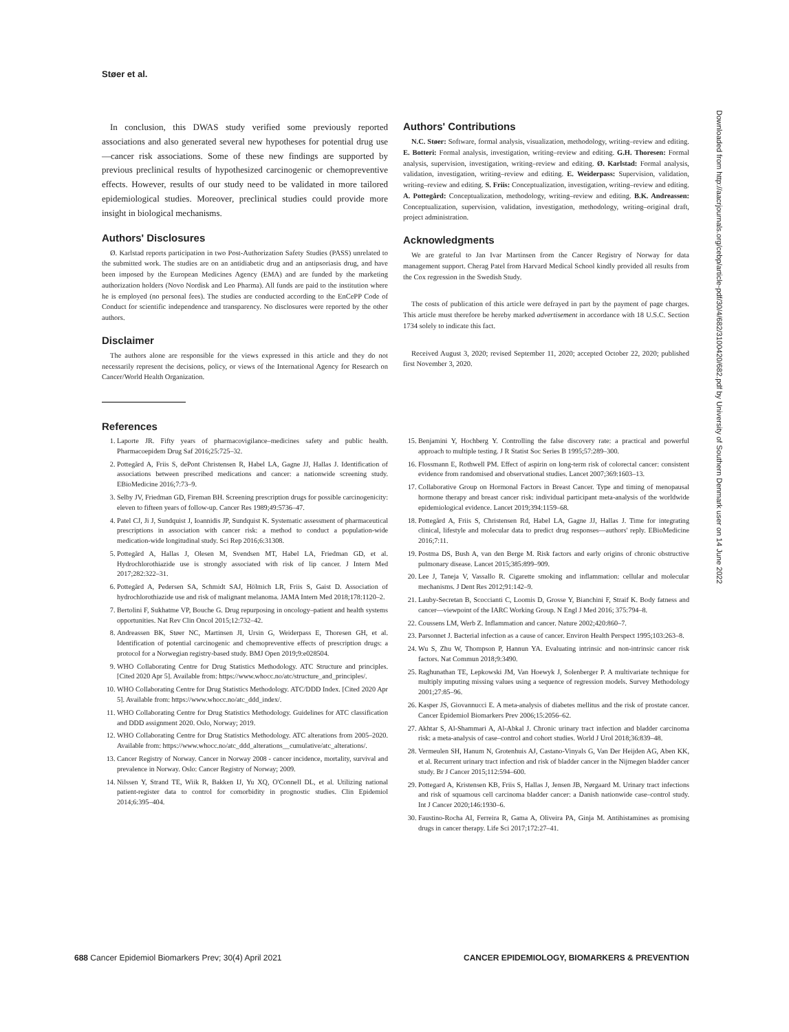Støer et al.
In conclusion, this DWAS study verified some previously reported associations and also generated several new hypotheses for potential drug use—cancer risk associations. Some of these new findings are supported by previous preclinical results of hypothesized carcinogenic or chemopreventive effects. However, results of our study need to be validated in more tailored epidemiological studies. Moreover, preclinical studies could provide more insight in biological mechanisms.
Authors' Disclosures
Ø. Karlstad reports participation in two Post-Authorization Safety Studies (PASS) unrelated to the submitted work. The studies are on an antidiabetic drug and an antipsoriasis drug, and have been imposed by the European Medicines Agency (EMA) and are funded by the marketing authorization holders (Novo Nordisk and Leo Pharma). All funds are paid to the institution where he is employed (no personal fees). The studies are conducted according to the EnCePP Code of Conduct for scientific independence and transparency. No disclosures were reported by the other authors.
Disclaimer
The authors alone are responsible for the views expressed in this article and they do not necessarily represent the decisions, policy, or views of the International Agency for Research on Cancer/World Health Organization.
Authors' Contributions
N.C. Støer: Software, formal analysis, visualization, methodology, writing–review and editing. E. Botteri: Formal analysis, investigation, writing–review and editing. G.H. Thoresen: Formal analysis, supervision, investigation, writing–review and editing. Ø. Karlstad: Formal analysis, validation, investigation, writing–review and editing. E. Weiderpass: Supervision, validation, writing–review and editing. S. Friis: Conceptualization, investigation, writing–review and editing. A. Pottegård: Conceptualization, methodology, writing–review and editing. B.K. Andreassen: Conceptualization, supervision, validation, investigation, methodology, writing–original draft, project administration.
Acknowledgments
We are grateful to Jan Ivar Martinsen from the Cancer Registry of Norway for data management support. Cherag Patel from Harvard Medical School kindly provided all results from the Cox regression in the Swedish Study.
The costs of publication of this article were defrayed in part by the payment of page charges. This article must therefore be hereby marked advertisement in accordance with 18 U.S.C. Section 1734 solely to indicate this fact.
Received August 3, 2020; revised September 11, 2020; accepted October 22, 2020; published first November 3, 2020.
References
1. Laporte JR. Fifty years of pharmacovigilance–medicines safety and public health. Pharmacoepidem Drug Saf 2016;25:725–32.
2. Pottegård A, Friis S, dePont Christensen R, Habel LA, Gagne JJ, Hallas J. Identification of associations between prescribed medications and cancer: a nationwide screening study. EBioMedicine 2016;7:73–9.
3. Selby JV, Friedman GD, Fireman BH. Screening prescription drugs for possible carcinogenicity: eleven to fifteen years of follow-up. Cancer Res 1989;49:5736–47.
4. Patel CJ, Ji J, Sundquist J, Ioannidis JP, Sundquist K. Systematic assessment of pharmaceutical prescriptions in association with cancer risk: a method to conduct a population-wide medication-wide longitudinal study. Sci Rep 2016;6:31308.
5. Pottegård A, Hallas J, Olesen M, Svendsen MT, Habel LA, Friedman GD, et al. Hydrochlorothiazide use is strongly associated with risk of lip cancer. J Intern Med 2017;282:322–31.
6. Pottegård A, Pedersen SA, Schmidt SAJ, Hölmich LR, Friis S, Gaist D. Association of hydrochlorothiazide use and risk of malignant melanoma. JAMA Intern Med 2018;178:1120–2.
7. Bertolini F, Sukhatme VP, Bouche G. Drug repurposing in oncology–patient and health systems opportunities. Nat Rev Clin Oncol 2015;12:732–42.
8. Andreassen BK, Støer NC, Martinsen JI, Ursin G, Weiderpass E, Thoresen GH, et al. Identification of potential carcinogenic and chemopreventive effects of prescription drugs: a protocol for a Norwegian registry-based study. BMJ Open 2019;9:e028504.
9. WHO Collaborating Centre for Drug Statistics Methodology. ATC Structure and principles. [Cited 2020 Apr 5]. Available from: https://www.whocc.no/atc/structure_and_principles/.
10. WHO Collaborating Centre for Drug Statistics Methodology. ATC/DDD Index. [Cited 2020 Apr 5]. Available from: https://www.whocc.no/atc_ddd_index/.
11. WHO Collaborating Centre for Drug Statistics Methodology. Guidelines for ATC classification and DDD assignment 2020. Oslo, Norway; 2019.
12. WHO Collaborating Centre for Drug Statistics Methodology. ATC alterations from 2005–2020. Available from: https://www.whocc.no/atc_ddd_alterations__cumulative/atc_alterations/.
13. Cancer Registry of Norway. Cancer in Norway 2008 - cancer incidence, mortality, survival and prevalence in Norway. Oslo: Cancer Registry of Norway; 2009.
14. Nilssen Y, Strand TE, Wiik R, Bakken IJ, Yu XQ, O'Connell DL, et al. Utilizing national patient-register data to control for comorbidity in prognostic studies. Clin Epidemiol 2014;6:395–404.
15. Benjamini Y, Hochberg Y. Controlling the false discovery rate: a practical and powerful approach to multiple testing. J R Statist Soc Series B 1995;57:289–300.
16. Flossmann E, Rothwell PM. Effect of aspirin on long-term risk of colorectal cancer: consistent evidence from randomised and observational studies. Lancet 2007;369:1603–13.
17. Collaborative Group on Hormonal Factors in Breast Cancer. Type and timing of menopausal hormone therapy and breast cancer risk: individual participant meta-analysis of the worldwide epidemiological evidence. Lancet 2019;394:1159–68.
18. Pottegård A, Friis S, Christensen Rd, Habel LA, Gagne JJ, Hallas J. Time for integrating clinical, lifestyle and molecular data to predict drug responses—authors' reply. EBioMedicine 2016;7:11.
19. Postma DS, Bush A, van den Berge M. Risk factors and early origins of chronic obstructive pulmonary disease. Lancet 2015;385:899–909.
20. Lee J, Taneja V, Vassallo R. Cigarette smoking and inflammation: cellular and molecular mechanisms. J Dent Res 2012;91:142–9.
21. Lauby-Secretan B, Scoccianti C, Loomis D, Grosse Y, Bianchini F, Straif K. Body fatness and cancer—viewpoint of the IARC Working Group. N Engl J Med 2016; 375:794–8.
22. Coussens LM, Werb Z. Inflammation and cancer. Nature 2002;420:860–7.
23. Parsonnet J. Bacterial infection as a cause of cancer. Environ Health Perspect 1995;103:263–8.
24. Wu S, Zhu W, Thompson P, Hannun YA. Evaluating intrinsic and non-intrinsic cancer risk factors. Nat Commun 2018;9:3490.
25. Raghunathan TE, Lepkowski JM, Van Hoewyk J, Solenberger P. A multivariate technique for multiply imputing missing values using a sequence of regression models. Survey Methodology 2001;27:85–96.
26. Kasper JS, Giovannucci E. A meta-analysis of diabetes mellitus and the risk of prostate cancer. Cancer Epidemiol Biomarkers Prev 2006;15:2056–62.
27. Akhtar S, Al-Shammari A, Al-Abkal J. Chronic urinary tract infection and bladder carcinoma risk: a meta-analysis of case–control and cohort studies. World J Urol 2018;36:839–48.
28. Vermeulen SH, Hanum N, Grotenhuis AJ, Castano-Vinyals G, Van Der Heijden AG, Aben KK, et al. Recurrent urinary tract infection and risk of bladder cancer in the Nijmegen bladder cancer study. Br J Cancer 2015;112:594–600.
29. Pottegard A, Kristensen KB, Friis S, Hallas J, Jensen JB, Nørgaard M. Urinary tract infections and risk of squamous cell carcinoma bladder cancer: a Danish nationwide case–control study. Int J Cancer 2020;146:1930–6.
30. Faustino-Rocha AI, Ferreira R, Gama A, Oliveira PA, Ginja M. Antihistamines as promising drugs in cancer therapy. Life Sci 2017;172:27–41.
Downloaded from http://aacrjournals.org/cebp/article-pdf/30/4/682/3100420/682.pdf by University of Southern Denmark user on 14 June 2022
688 Cancer Epidemiol Biomarkers Prev; 30(4) April 2021 CANCER EPIDEMIOLOGY, BIOMARKERS & PREVENTION